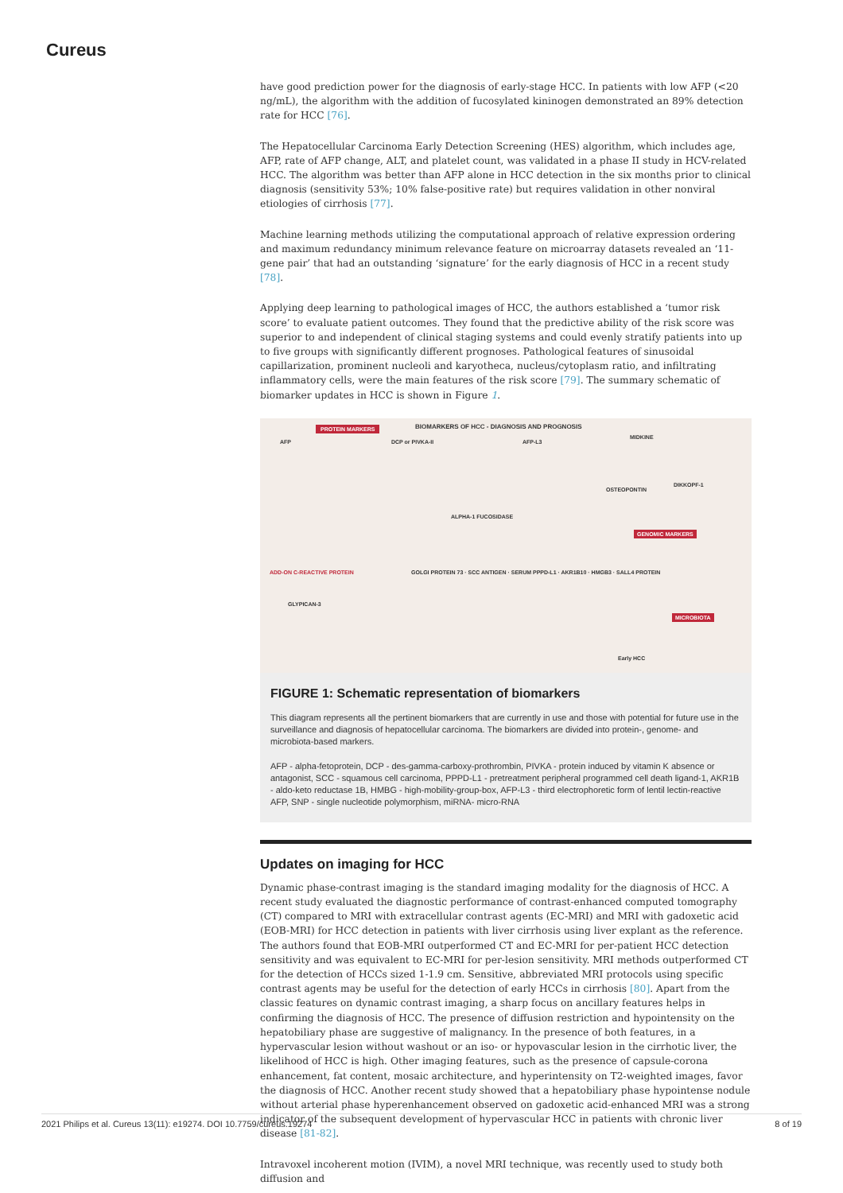Cureus
have good prediction power for the diagnosis of early-stage HCC. In patients with low AFP (<20 ng/mL), the algorithm with the addition of fucosylated kininogen demonstrated an 89% detection rate for HCC [76].
The Hepatocellular Carcinoma Early Detection Screening (HES) algorithm, which includes age, AFP, rate of AFP change, ALT, and platelet count, was validated in a phase II study in HCV-related HCC. The algorithm was better than AFP alone in HCC detection in the six months prior to clinical diagnosis (sensitivity 53%; 10% false-positive rate) but requires validation in other nonviral etiologies of cirrhosis [77].
Machine learning methods utilizing the computational approach of relative expression ordering and maximum redundancy minimum relevance feature on microarray datasets revealed an ‘11-gene pair’ that had an outstanding ‘signature’ for the early diagnosis of HCC in a recent study [78].
Applying deep learning to pathological images of HCC, the authors established a ‘tumor risk score’ to evaluate patient outcomes. They found that the predictive ability of the risk score was superior to and independent of clinical staging systems and could evenly stratify patients into up to five groups with significantly different prognoses. Pathological features of sinusoidal capillarization, prominent nucleoli and karyotheca, nucleus/cytoplasm ratio, and infiltrating inflammatory cells, were the main features of the risk score [79]. The summary schematic of biomarker updates in HCC is shown in Figure 1.
BIOMARKERS OF HCC - DIAGNOSIS AND PROGNOSIS PROTEIN MARKERS
AFP DCP or PIVKA-II AFP-L3
MIDKINE
OSTEOPONTIN
DIKKOPF-1
ALPHA-1 FUCOSIDASE
ADD-ON C-REACTIVE PROTEIN
GLYPICAN-3
GENOMIC MARKERS
MICROBIOTA
GOLGI PROTEIN 73 · SCC ANTIGEN · SERUM PPPD-L1 · AKR1B10 · HMGB3 · SALL4 PROTEIN
Early HCC
FIGURE 1: Schematic representation of biomarkers
This diagram represents all the pertinent biomarkers that are currently in use and those with potential for future use in the surveillance and diagnosis of hepatocellular carcinoma. The biomarkers are divided into protein-, genome- and microbiota-based markers.
AFP - alpha-fetoprotein, DCP - des-gamma-carboxy-prothrombin, PIVKA - protein induced by vitamin K absence or antagonist, SCC - squamous cell carcinoma, PPPD-L1 - pretreatment peripheral programmed cell death ligand-1, AKR1B - aldo-keto reductase 1B, HMBG - high-mobility-group-box, AFP-L3 - third electrophoretic form of lentil lectin-reactive AFP, SNP - single nucleotide polymorphism, miRNA- micro-RNA
Updates on imaging for HCC
Dynamic phase-contrast imaging is the standard imaging modality for the diagnosis of HCC. A recent study evaluated the diagnostic performance of contrast-enhanced computed tomography (CT) compared to MRI with extracellular contrast agents (EC-MRI) and MRI with gadoxetic acid (EOB-MRI) for HCC detection in patients with liver cirrhosis using liver explant as the reference. The authors found that EOB-MRI outperformed CT and EC-MRI for per-patient HCC detection sensitivity and was equivalent to EC-MRI for per-lesion sensitivity. MRI methods outperformed CT for the detection of HCCs sized 1-1.9 cm. Sensitive, abbreviated MRI protocols using specific contrast agents may be useful for the detection of early HCCs in cirrhosis [80]. Apart from the classic features on dynamic contrast imaging, a sharp focus on ancillary features helps in confirming the diagnosis of HCC. The presence of diffusion restriction and hypointensity on the hepatobiliary phase are suggestive of malignancy. In the presence of both features, in a hypervascular lesion without washout or an iso- or hypovascular lesion in the cirrhotic liver, the likelihood of HCC is high. Other imaging features, such as the presence of capsule-corona enhancement, fat content, mosaic architecture, and hyperintensity on T2-weighted images, favor the diagnosis of HCC. Another recent study showed that a hepatobiliary phase hypointense nodule without arterial phase hyperenhancement observed on gadoxetic acid-enhanced MRI was a strong indicator of the subsequent development of hypervascular HCC in patients with chronic liver disease [81-82].
Intravoxel incoherent motion (IVIM), a novel MRI technique, was recently used to study both diffusion and
2021 Philips et al. Cureus 13(11): e19274. DOI 10.7759/cureus.19274 8 of 19